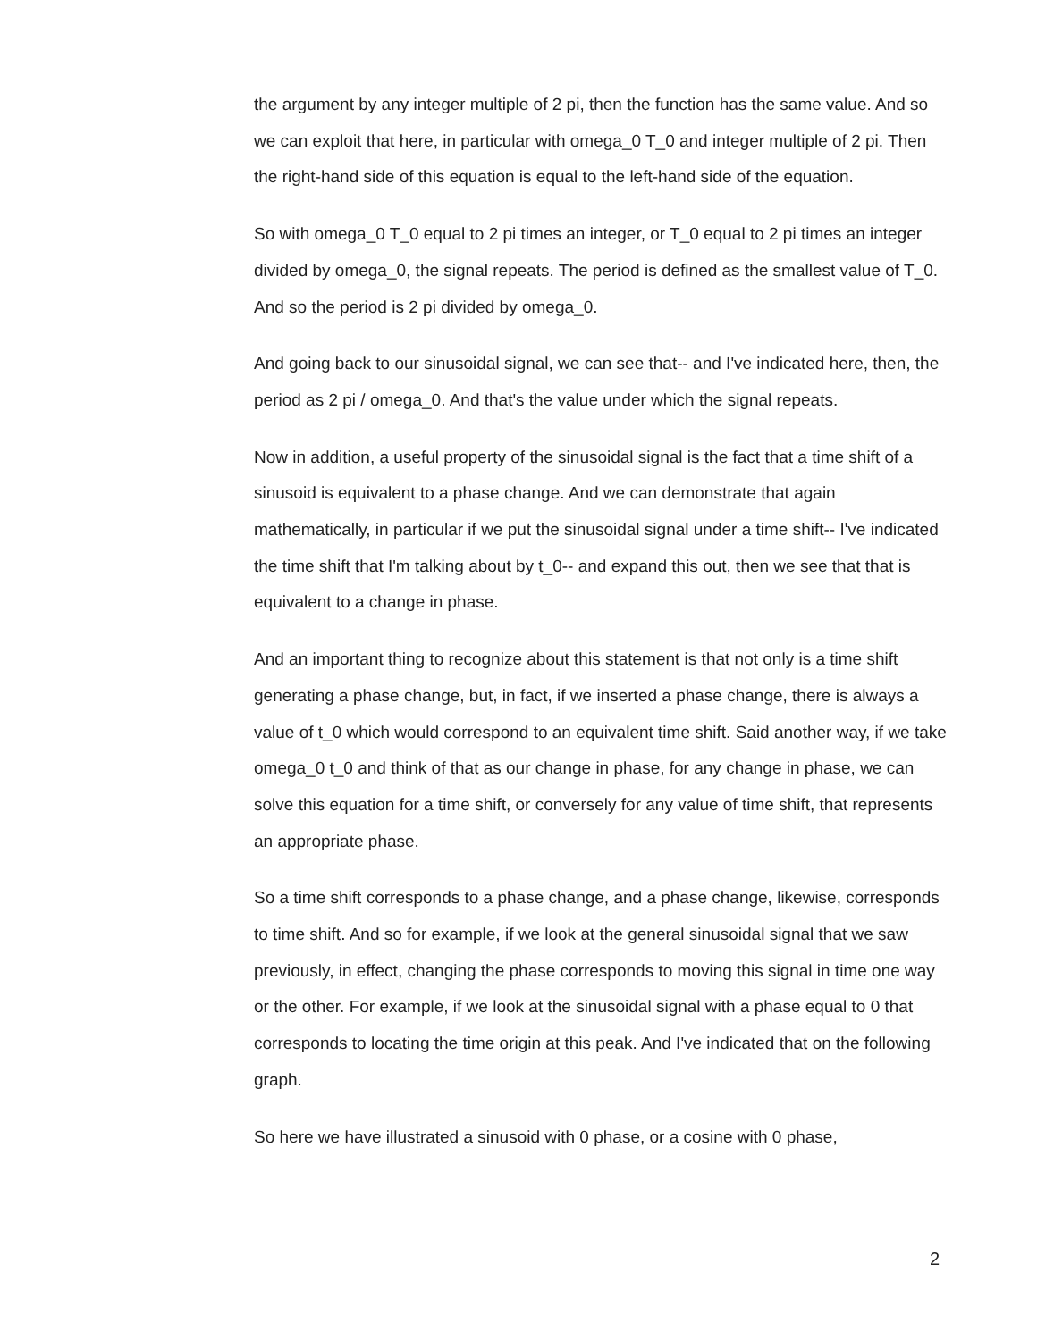the argument by any integer multiple of 2 pi, then the function has the same value. And so we can exploit that here, in particular with omega_0 T_0 and integer multiple of 2 pi. Then the right-hand side of this equation is equal to the left-hand side of the equation.
So with omega_0 T_0 equal to 2 pi times an integer, or T_0 equal to 2 pi times an integer divided by omega_0, the signal repeats. The period is defined as the smallest value of T_0. And so the period is 2 pi divided by omega_0.
And going back to our sinusoidal signal, we can see that-- and I've indicated here, then, the period as 2 pi / omega_0. And that's the value under which the signal repeats.
Now in addition, a useful property of the sinusoidal signal is the fact that a time shift of a sinusoid is equivalent to a phase change. And we can demonstrate that again mathematically, in particular if we put the sinusoidal signal under a time shift-- I've indicated the time shift that I'm talking about by t_0-- and expand this out, then we see that that is equivalent to a change in phase.
And an important thing to recognize about this statement is that not only is a time shift generating a phase change, but, in fact, if we inserted a phase change, there is always a value of t_0 which would correspond to an equivalent time shift. Said another way, if we take omega_0 t_0 and think of that as our change in phase, for any change in phase, we can solve this equation for a time shift, or conversely for any value of time shift, that represents an appropriate phase.
So a time shift corresponds to a phase change, and a phase change, likewise, corresponds to time shift. And so for example, if we look at the general sinusoidal signal that we saw previously, in effect, changing the phase corresponds to moving this signal in time one way or the other. For example, if we look at the sinusoidal signal with a phase equal to 0 that corresponds to locating the time origin at this peak. And I've indicated that on the following graph.
So here we have illustrated a sinusoid with 0 phase, or a cosine with 0 phase,
2